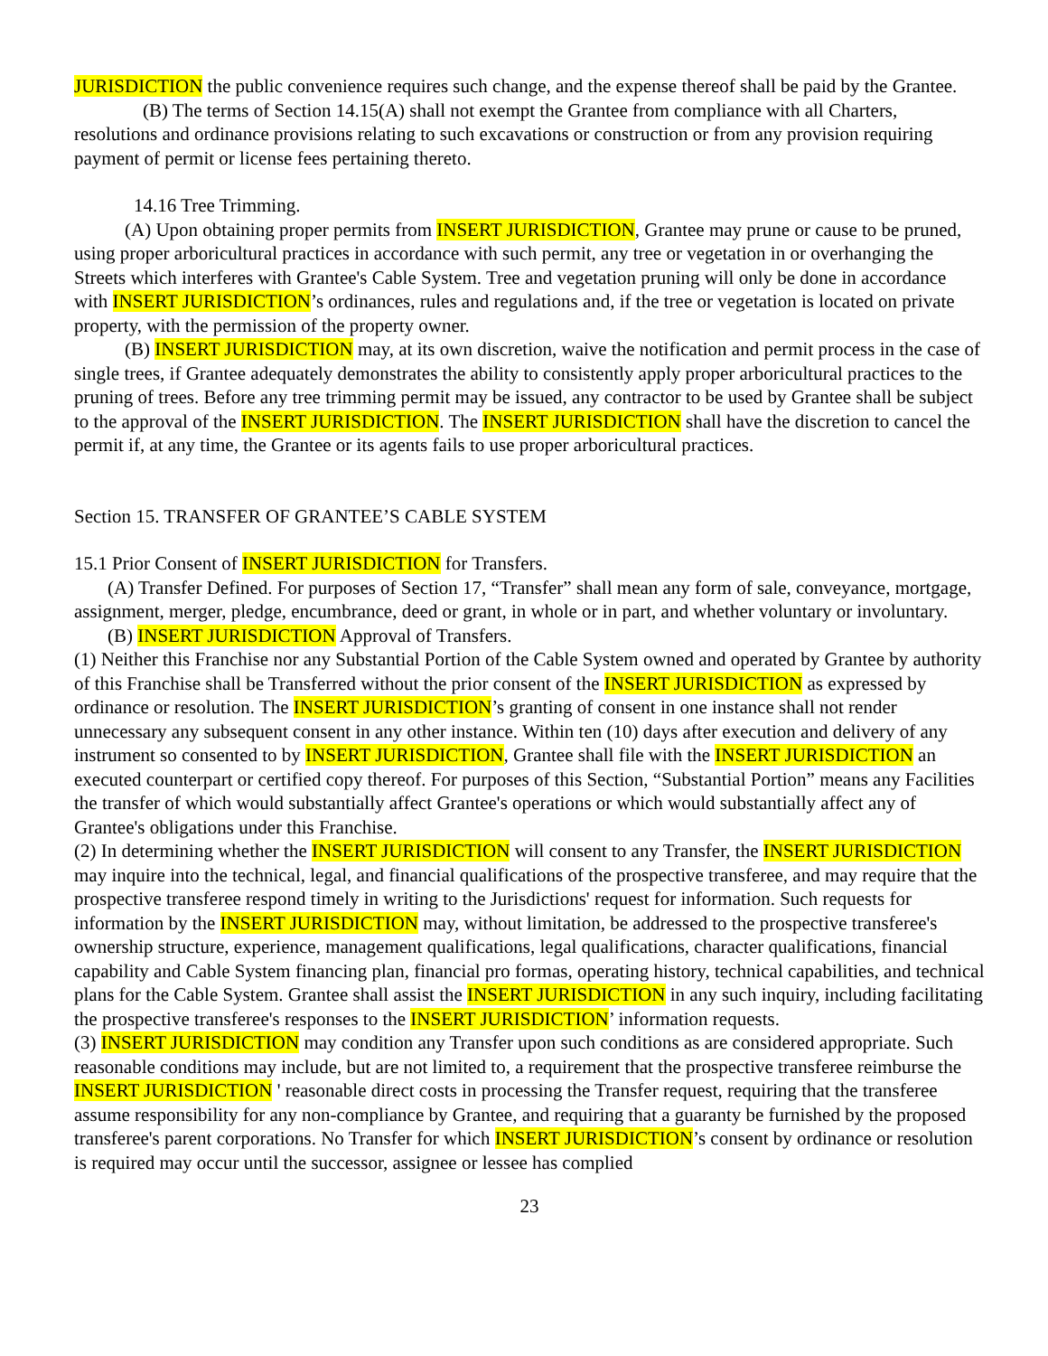JURISDICTION the public convenience requires such change, and the expense thereof shall be paid by the Grantee.
(B) The terms of Section 14.15(A) shall not exempt the Grantee from compliance with all Charters, resolutions and ordinance provisions relating to such excavations or construction or from any provision requiring payment of permit or license fees pertaining thereto.
14.16 Tree Trimming.
(A) Upon obtaining proper permits from INSERT JURISDICTION, Grantee may prune or cause to be pruned, using proper arboricultural practices in accordance with such permit, any tree or vegetation in or overhanging the Streets which interferes with Grantee's Cable System. Tree and vegetation pruning will only be done in accordance with INSERT JURISDICTION’s ordinances, rules and regulations and, if the tree or vegetation is located on private property, with the permission of the property owner.
(B) INSERT JURISDICTION may, at its own discretion, waive the notification and permit process in the case of single trees, if Grantee adequately demonstrates the ability to consistently apply proper arboricultural practices to the pruning of trees. Before any tree trimming permit may be issued, any contractor to be used by Grantee shall be subject to the approval of the INSERT JURISDICTION. The INSERT JURISDICTION shall have the discretion to cancel the permit if, at any time, the Grantee or its agents fails to use proper arboricultural practices.
Section 15. TRANSFER OF GRANTEE’S CABLE SYSTEM
15.1 Prior Consent of INSERT JURISDICTION for Transfers.
(A) Transfer Defined. For purposes of Section 17, “Transfer” shall mean any form of sale, conveyance, mortgage, assignment, merger, pledge, encumbrance, deed or grant, in whole or in part, and whether voluntary or involuntary.
(B) INSERT JURISDICTION Approval of Transfers.
(1) Neither this Franchise nor any Substantial Portion of the Cable System owned and operated by Grantee by authority of this Franchise shall be Transferred without the prior consent of the INSERT JURISDICTION as expressed by ordinance or resolution. The INSERT JURISDICTION’s granting of consent in one instance shall not render unnecessary any subsequent consent in any other instance. Within ten (10) days after execution and delivery of any instrument so consented to by INSERT JURISDICTION, Grantee shall file with the INSERT JURISDICTION an executed counterpart or certified copy thereof. For purposes of this Section, “Substantial Portion” means any Facilities the transfer of which would substantially affect Grantee's operations or which would substantially affect any of Grantee's obligations under this Franchise.
(2) In determining whether the INSERT JURISDICTION will consent to any Transfer, the INSERT JURISDICTION may inquire into the technical, legal, and financial qualifications of the prospective transferee, and may require that the prospective transferee respond timely in writing to the Jurisdictions' request for information. Such requests for information by the INSERT JURISDICTION may, without limitation, be addressed to the prospective transferee's ownership structure, experience, management qualifications, legal qualifications, character qualifications, financial capability and Cable System financing plan, financial pro formas, operating history, technical capabilities, and technical plans for the Cable System. Grantee shall assist the INSERT JURISDICTION in any such inquiry, including facilitating the prospective transferee's responses to the INSERT JURISDICTION’ information requests.
(3) INSERT JURISDICTION may condition any Transfer upon such conditions as are considered appropriate. Such reasonable conditions may include, but are not limited to, a requirement that the prospective transferee reimburse the INSERT JURISDICTION ' reasonable direct costs in processing the Transfer request, requiring that the transferee assume responsibility for any non-compliance by Grantee, and requiring that a guaranty be furnished by the proposed transferee's parent corporations. No Transfer for which INSERT JURISDICTION’s consent by ordinance or resolution is required may occur until the successor, assignee or lessee has complied
23